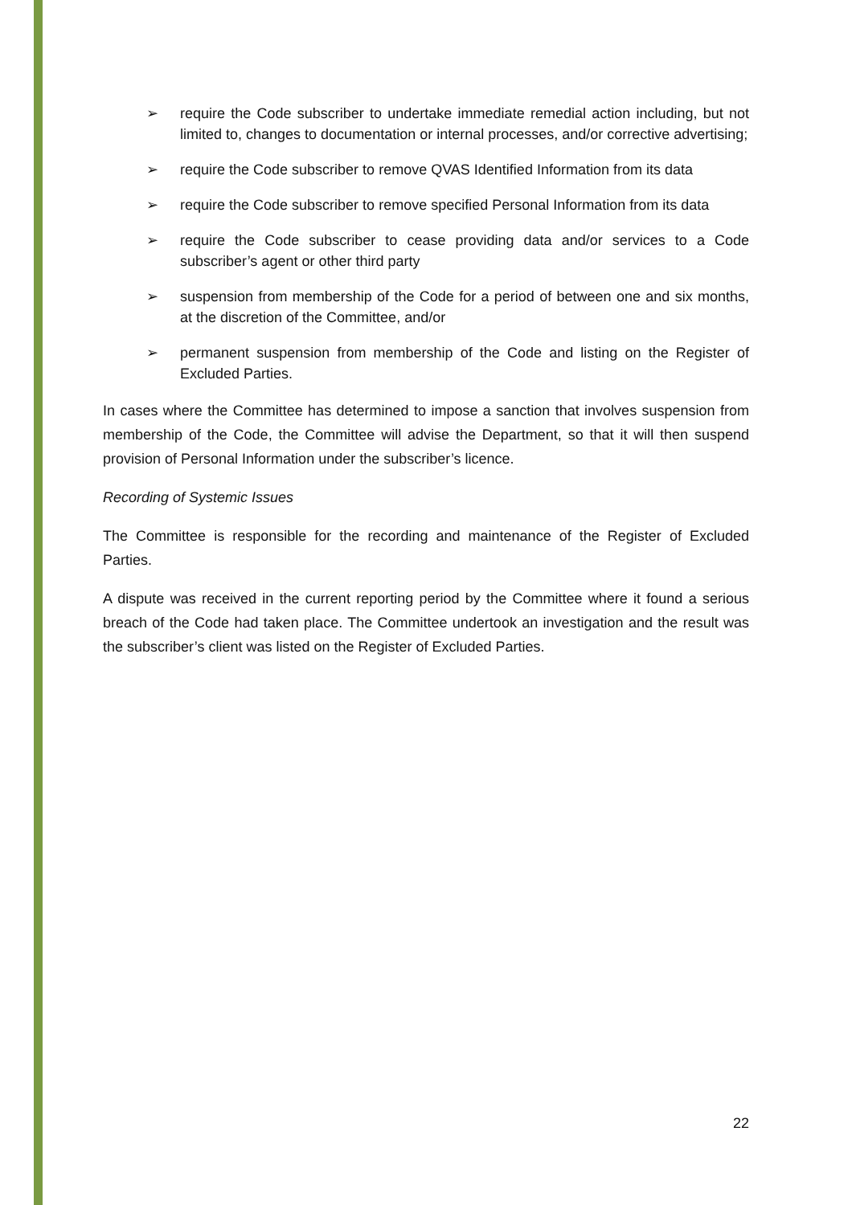➢ require the Code subscriber to undertake immediate remedial action including, but not limited to, changes to documentation or internal processes, and/or corrective advertising;
➢ require the Code subscriber to remove QVAS Identified Information from its data
➢ require the Code subscriber to remove specified Personal Information from its data
➢ require the Code subscriber to cease providing data and/or services to a Code subscriber’s agent or other third party
➢ suspension from membership of the Code for a period of between one and six months, at the discretion of the Committee, and/or
➢ permanent suspension from membership of the Code and listing on the Register of Excluded Parties.
In cases where the Committee has determined to impose a sanction that involves suspension from membership of the Code, the Committee will advise the Department, so that it will then suspend provision of Personal Information under the subscriber’s licence.
Recording of Systemic Issues
The Committee is responsible for the recording and maintenance of the Register of Excluded Parties.
A dispute was received in the current reporting period by the Committee where it found a serious breach of the Code had taken place. The Committee undertook an investigation and the result was the subscriber’s client was listed on the Register of Excluded Parties.
22